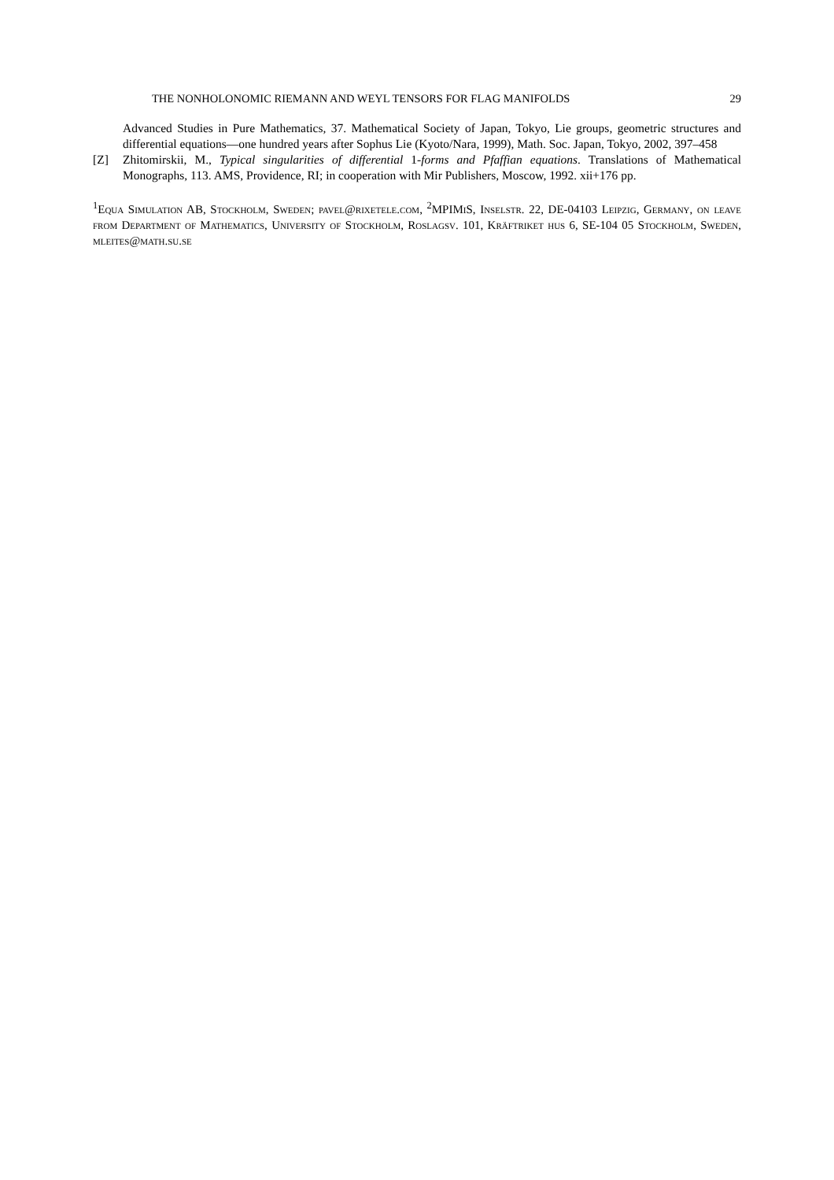THE NONHOLONOMIC RIEMANN AND WEYL TENSORS FOR FLAG MANIFOLDS 29
Advanced Studies in Pure Mathematics, 37. Mathematical Society of Japan, Tokyo, Lie groups, geometric structures and differential equations—one hundred years after Sophus Lie (Kyoto/Nara, 1999), Math. Soc. Japan, Tokyo, 2002, 397–458
[Z] Zhitomirskii, M., Typical singularities of differential 1-forms and Pfaffian equations. Translations of Mathematical Monographs, 113. AMS, Providence, RI; in cooperation with Mir Publishers, Moscow, 1992. xii+176 pp.
<sup>1</sup> Equa Simulation AB, Stockholm, Sweden; pavel@rixetele.com, <sup>2</sup>MPIMiS, Inselstr. 22, DE-04103 Leipzig, Germany, on leave from Department of Mathematics, University of Stockholm, Roslagsv. 101, Kräftriket hus 6, SE-104 05 Stockholm, Sweden, mleites@math.su.se